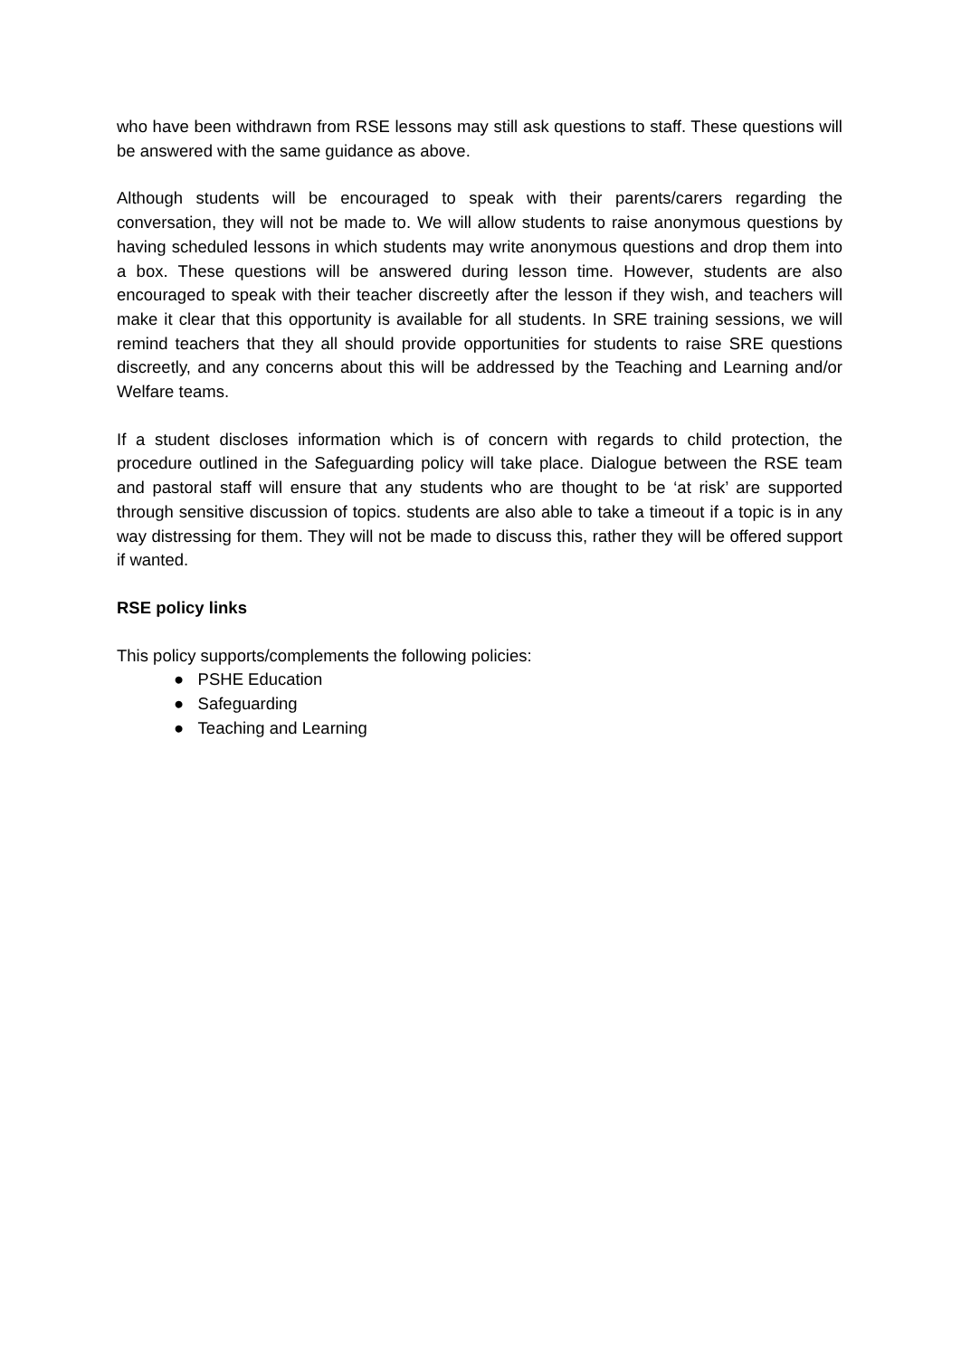who have been withdrawn from RSE lessons may still ask questions to staff. These questions will be answered with the same guidance as above.
Although students will be encouraged to speak with their parents/carers regarding the conversation, they will not be made to. We will allow students to raise anonymous questions by having scheduled lessons in which students may write anonymous questions and drop them into a box. These questions will be answered during lesson time. However, students are also encouraged to speak with their teacher discreetly after the lesson if they wish, and teachers will make it clear that this opportunity is available for all students. In SRE training sessions, we will remind teachers that they all should provide opportunities for students to raise SRE questions discreetly, and any concerns about this will be addressed by the Teaching and Learning and/or Welfare teams.
If a student discloses information which is of concern with regards to child protection, the procedure outlined in the Safeguarding policy will take place. Dialogue between the RSE team and pastoral staff will ensure that any students who are thought to be ‘at risk’ are supported through sensitive discussion of topics. students are also able to take a timeout if a topic is in any way distressing for them. They will not be made to discuss this, rather they will be offered support if wanted.
RSE policy links
This policy supports/complements the following policies:
● PSHE Education
● Safeguarding
● Teaching and Learning